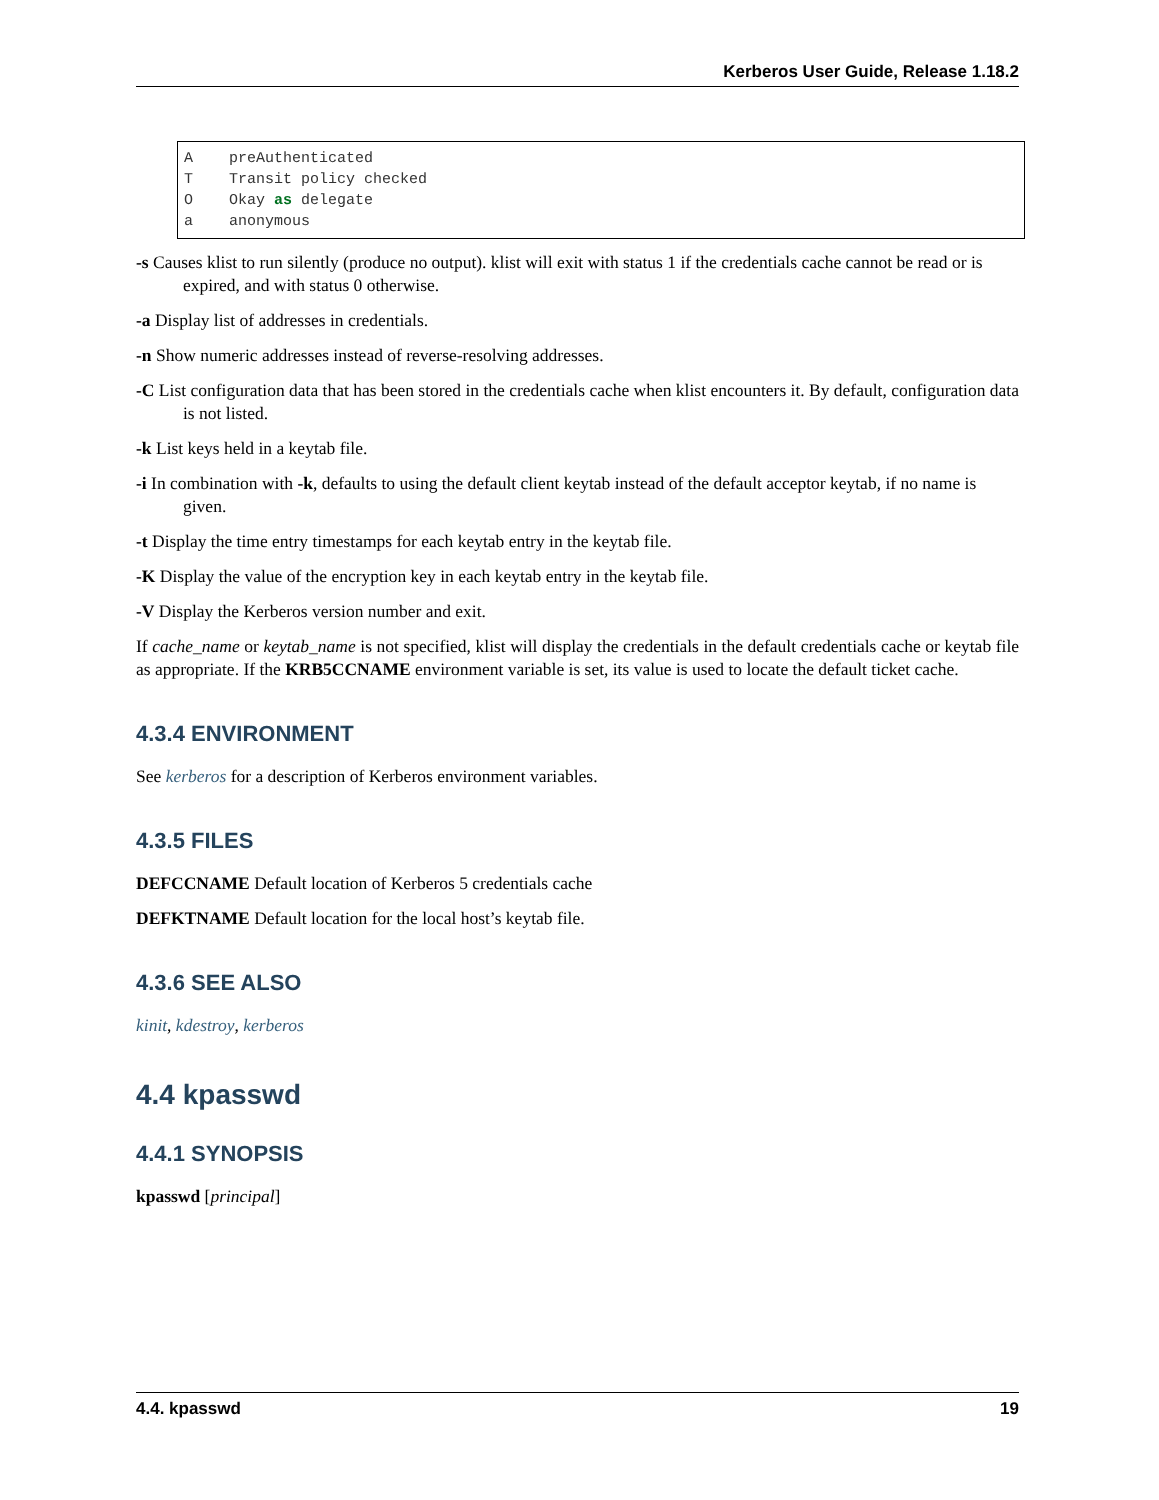Kerberos User Guide, Release 1.18.2
A    preAuthenticated
T    Transit policy checked
O    Okay as delegate
a    anonymous
-s Causes klist to run silently (produce no output). klist will exit with status 1 if the credentials cache cannot be read or is expired, and with status 0 otherwise.
-a Display list of addresses in credentials.
-n Show numeric addresses instead of reverse-resolving addresses.
-C List configuration data that has been stored in the credentials cache when klist encounters it. By default, configuration data is not listed.
-k List keys held in a keytab file.
-i In combination with -k, defaults to using the default client keytab instead of the default acceptor keytab, if no name is given.
-t Display the time entry timestamps for each keytab entry in the keytab file.
-K Display the value of the encryption key in each keytab entry in the keytab file.
-V Display the Kerberos version number and exit.
If cache_name or keytab_name is not specified, klist will display the credentials in the default credentials cache or keytab file as appropriate. If the KRB5CCNAME environment variable is set, its value is used to locate the default ticket cache.
4.3.4 ENVIRONMENT
See kerberos for a description of Kerberos environment variables.
4.3.5 FILES
DEFCCNAME Default location of Kerberos 5 credentials cache
DEFKTNAME Default location for the local host’s keytab file.
4.3.6 SEE ALSO
kinit, kdestroy, kerberos
4.4 kpasswd
4.4.1 SYNOPSIS
kpasswd [principal]
4.4. kpasswd 19